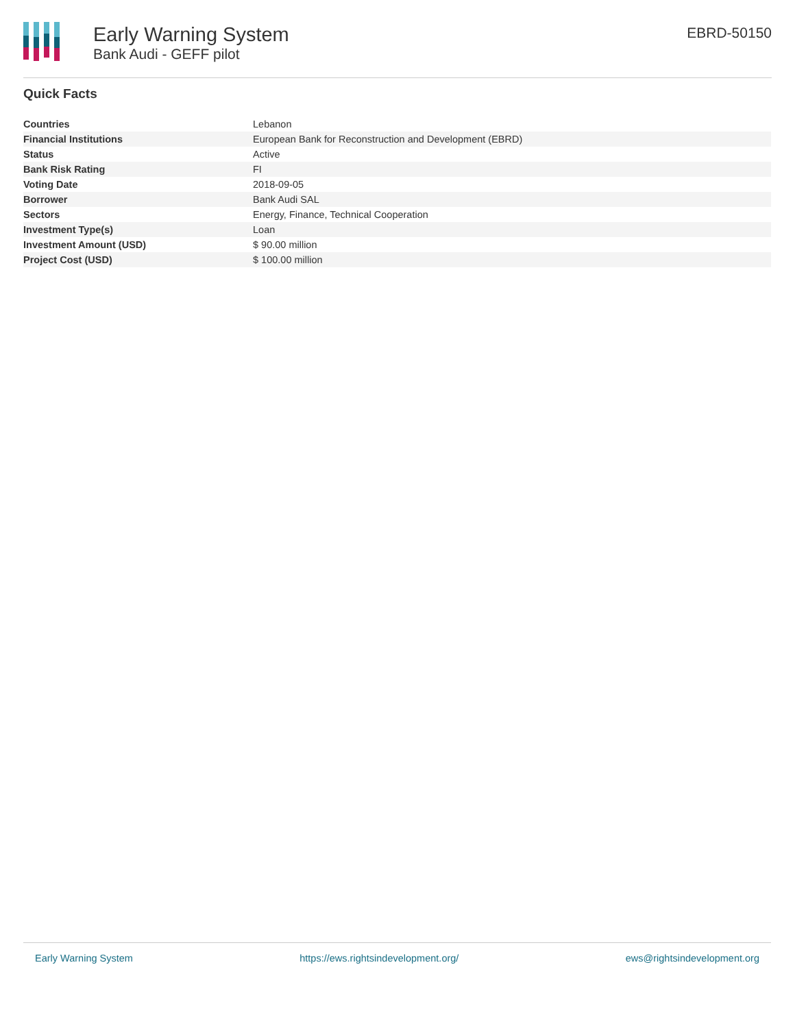Early Warning System
Bank Audi - GEFF pilot
EBRD-50150
Quick Facts
| Countries | Lebanon |
| Financial Institutions | European Bank for Reconstruction and Development (EBRD) |
| Status | Active |
| Bank Risk Rating | FI |
| Voting Date | 2018-09-05 |
| Borrower | Bank Audi SAL |
| Sectors | Energy, Finance, Technical Cooperation |
| Investment Type(s) | Loan |
| Investment Amount (USD) | $ 90.00 million |
| Project Cost (USD) | $ 100.00 million |
Early Warning System https://ews.rightsindevelopment.org/ ews@rightsindevelopment.org